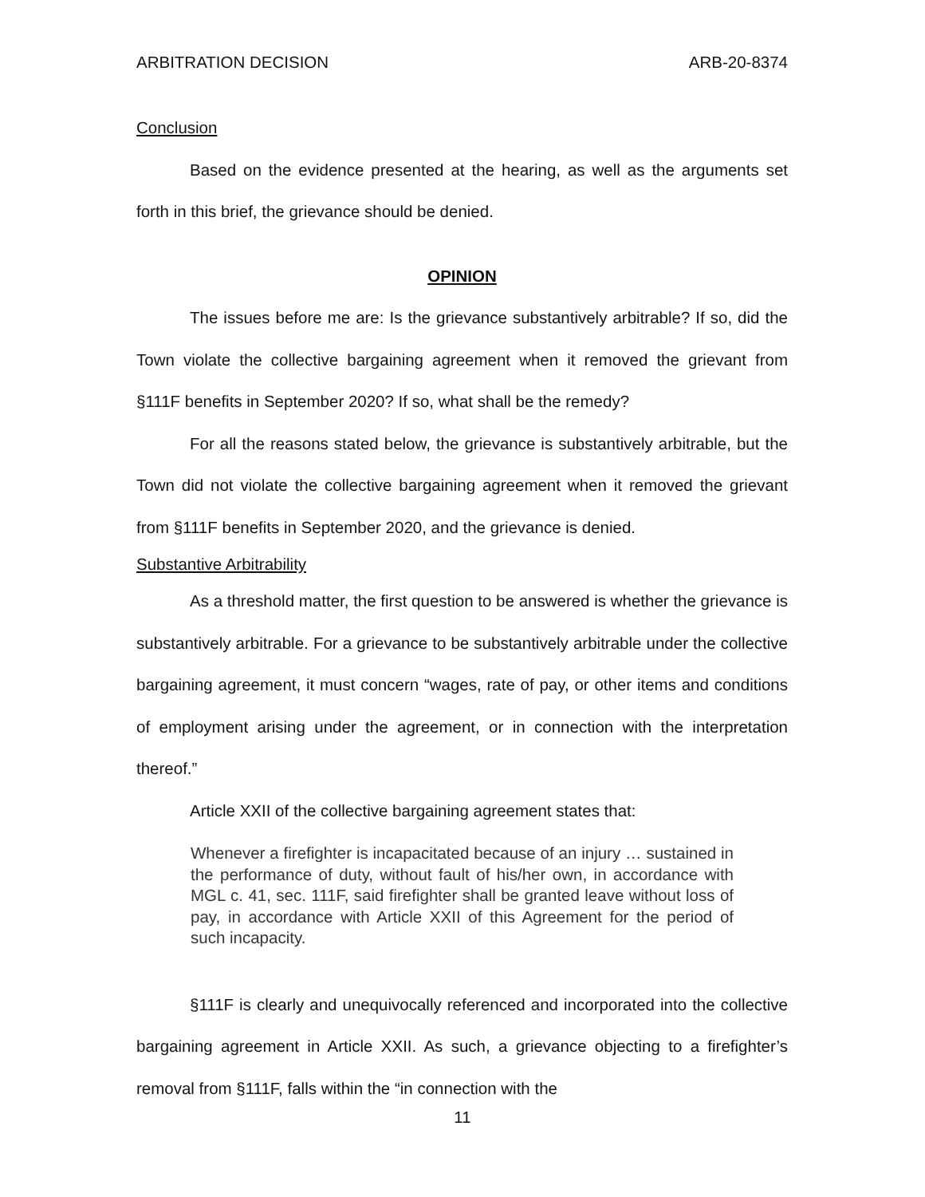ARBITRATION DECISION ARB-20-8374
Conclusion
Based on the evidence presented at the hearing, as well as the arguments set forth in this brief, the grievance should be denied.
OPINION
The issues before me are: Is the grievance substantively arbitrable? If so, did the Town violate the collective bargaining agreement when it removed the grievant from §111F benefits in September 2020? If so, what shall be the remedy?
For all the reasons stated below, the grievance is substantively arbitrable, but the Town did not violate the collective bargaining agreement when it removed the grievant from §111F benefits in September 2020, and the grievance is denied.
Substantive Arbitrability
As a threshold matter, the first question to be answered is whether the grievance is substantively arbitrable. For a grievance to be substantively arbitrable under the collective bargaining agreement, it must concern “wages, rate of pay, or other items and conditions of employment arising under the agreement, or in connection with the interpretation thereof.”
Article XXII of the collective bargaining agreement states that:
Whenever a firefighter is incapacitated because of an injury … sustained in the performance of duty, without fault of his/her own, in accordance with MGL c. 41, sec. 111F, said firefighter shall be granted leave without loss of pay, in accordance with Article XXII of this Agreement for the period of such incapacity.
§111F is clearly and unequivocally referenced and incorporated into the collective bargaining agreement in Article XXII. As such, a grievance objecting to a firefighter’s removal from §111F, falls within the “in connection with the
11